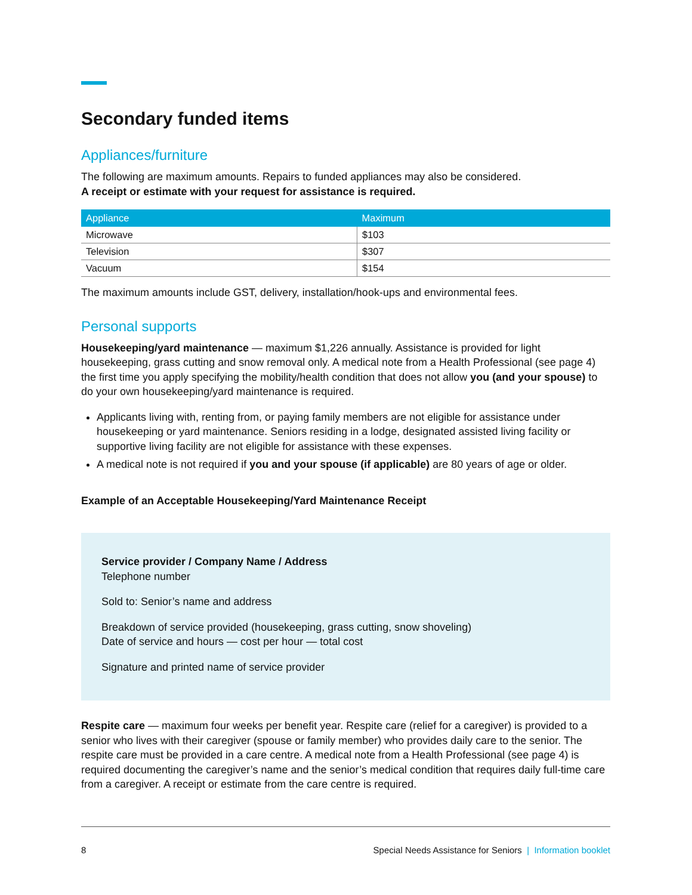Secondary funded items
Appliances/furniture
The following are maximum amounts. Repairs to funded appliances may also be considered.
A receipt or estimate with your request for assistance is required.
| Appliance | Maximum |
| --- | --- |
| Microwave | $103 |
| Television | $307 |
| Vacuum | $154 |
The maximum amounts include GST, delivery, installation/hook-ups and environmental fees.
Personal supports
Housekeeping/yard maintenance — maximum $1,226 annually. Assistance is provided for light housekeeping, grass cutting and snow removal only. A medical note from a Health Professional (see page 4) the first time you apply specifying the mobility/health condition that does not allow you (and your spouse) to do your own housekeeping/yard maintenance is required.
Applicants living with, renting from, or paying family members are not eligible for assistance under housekeeping or yard maintenance. Seniors residing in a lodge, designated assisted living facility or supportive living facility are not eligible for assistance with these expenses.
A medical note is not required if you and your spouse (if applicable) are 80 years of age or older.
Example of an Acceptable Housekeeping/Yard Maintenance Receipt
Service provider / Company Name / Address
Telephone number
Sold to: Senior’s name and address
Breakdown of service provided (housekeeping, grass cutting, snow shoveling)
Date of service and hours — cost per hour — total cost
Signature and printed name of service provider
Respite care — maximum four weeks per benefit year. Respite care (relief for a caregiver) is provided to a senior who lives with their caregiver (spouse or family member) who provides daily care to the senior. The respite care must be provided in a care centre. A medical note from a Health Professional (see page 4) is required documenting the caregiver’s name and the senior’s medical condition that requires daily full-time care from a caregiver. A receipt or estimate from the care centre is required.
8 Special Needs Assistance for Seniors | Information booklet